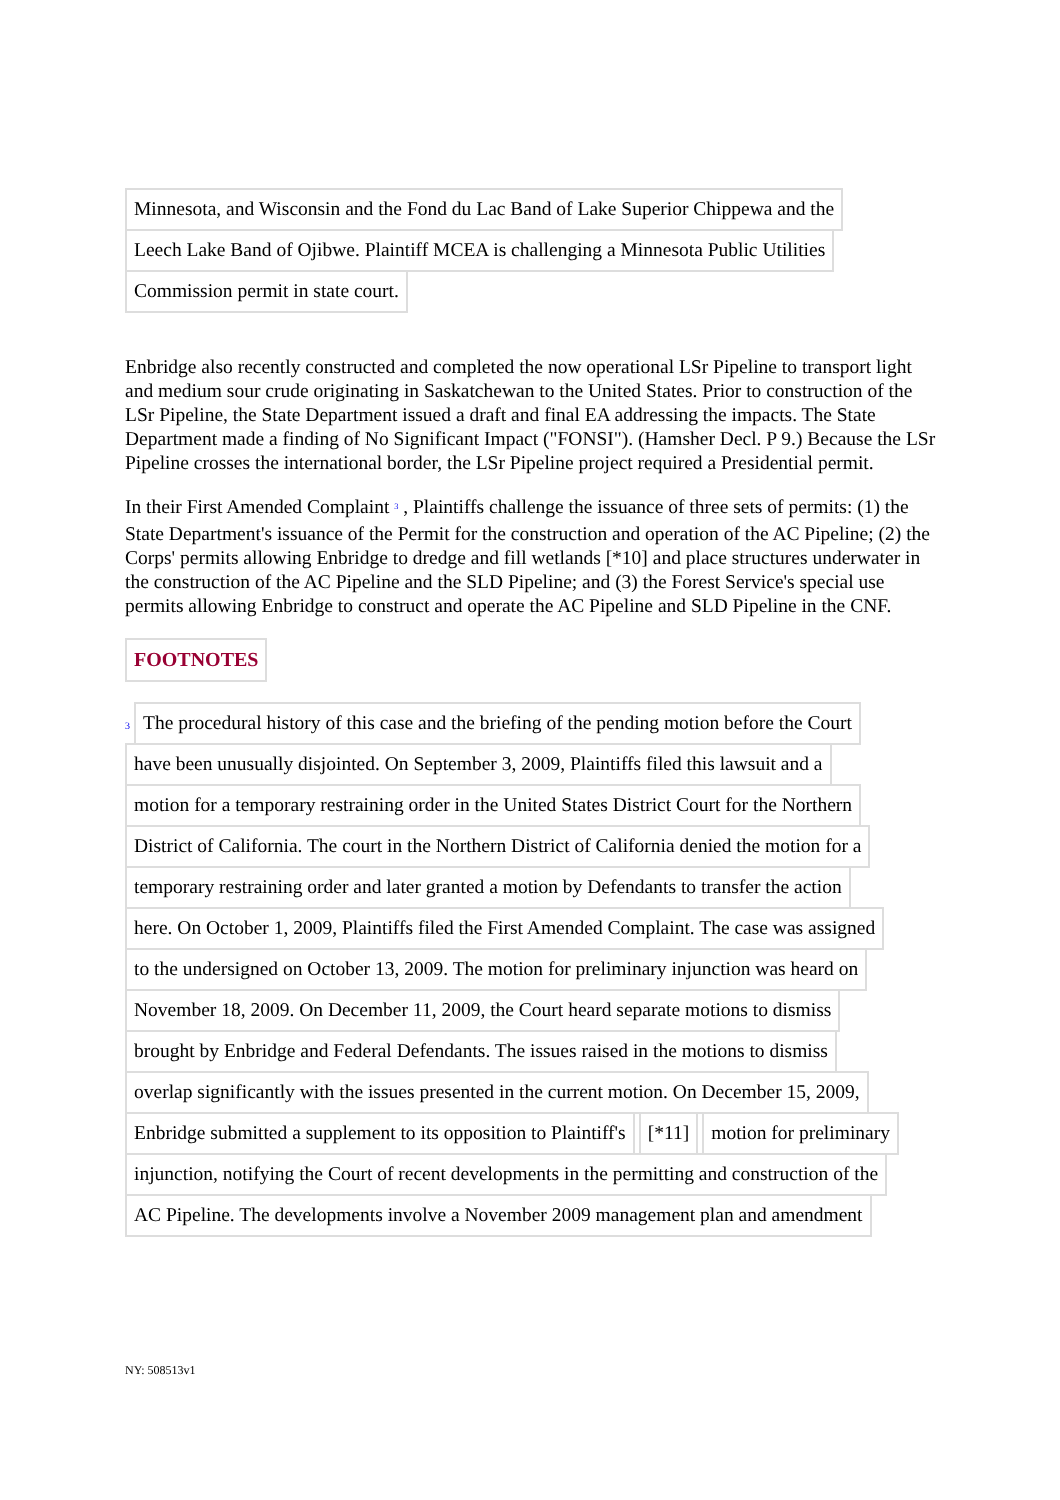Minnesota, and Wisconsin and the Fond du Lac Band of Lake Superior Chippewa and the
Leech Lake Band of Ojibwe. Plaintiff MCEA is challenging a Minnesota Public Utilities
Commission permit in state court.
Enbridge also recently constructed and completed the now operational LSr Pipeline to transport light and medium sour crude originating in Saskatchewan to the United States. Prior to construction of the LSr Pipeline, the State Department issued a draft and final EA addressing the impacts. The State Department made a finding of No Significant Impact ("FONSI"). (Hamsher Decl. P 9.) Because the LSr Pipeline crosses the international border, the LSr Pipeline project required a Presidential permit.
In their First Amended Complaint <sup>3</sup> , Plaintiffs challenge the issuance of three sets of permits: (1) the State Department's issuance of the Permit for the construction and operation of the AC Pipeline; (2) the Corps' permits allowing Enbridge to dredge and fill wetlands [*10] and place structures underwater in the construction of the AC Pipeline and the SLD Pipeline; and (3) the Forest Service's special use permits allowing Enbridge to construct and operate the AC Pipeline and SLD Pipeline in the CNF.
FOOTNOTES
3 The procedural history of this case and the briefing of the pending motion before the Court
have been unusually disjointed. On September 3, 2009, Plaintiffs filed this lawsuit and a
motion for a temporary restraining order in the United States District Court for the Northern
District of California. The court in the Northern District of California denied the motion for a
temporary restraining order and later granted a motion by Defendants to transfer the action
here. On October 1, 2009, Plaintiffs filed the First Amended Complaint. The case was assigned
to the undersigned on October 13, 2009. The motion for preliminary injunction was heard on
November 18, 2009. On December 11, 2009, the Court heard separate motions to dismiss
brought by Enbridge and Federal Defendants. The issues raised in the motions to dismiss
overlap significantly with the issues presented in the current motion. On December 15, 2009,
Enbridge submitted a supplement to its opposition to Plaintiff's [*11] motion for preliminary
injunction, notifying the Court of recent developments in the permitting and construction of the
AC Pipeline. The developments involve a November 2009 management plan and amendment
NY: 508513v1